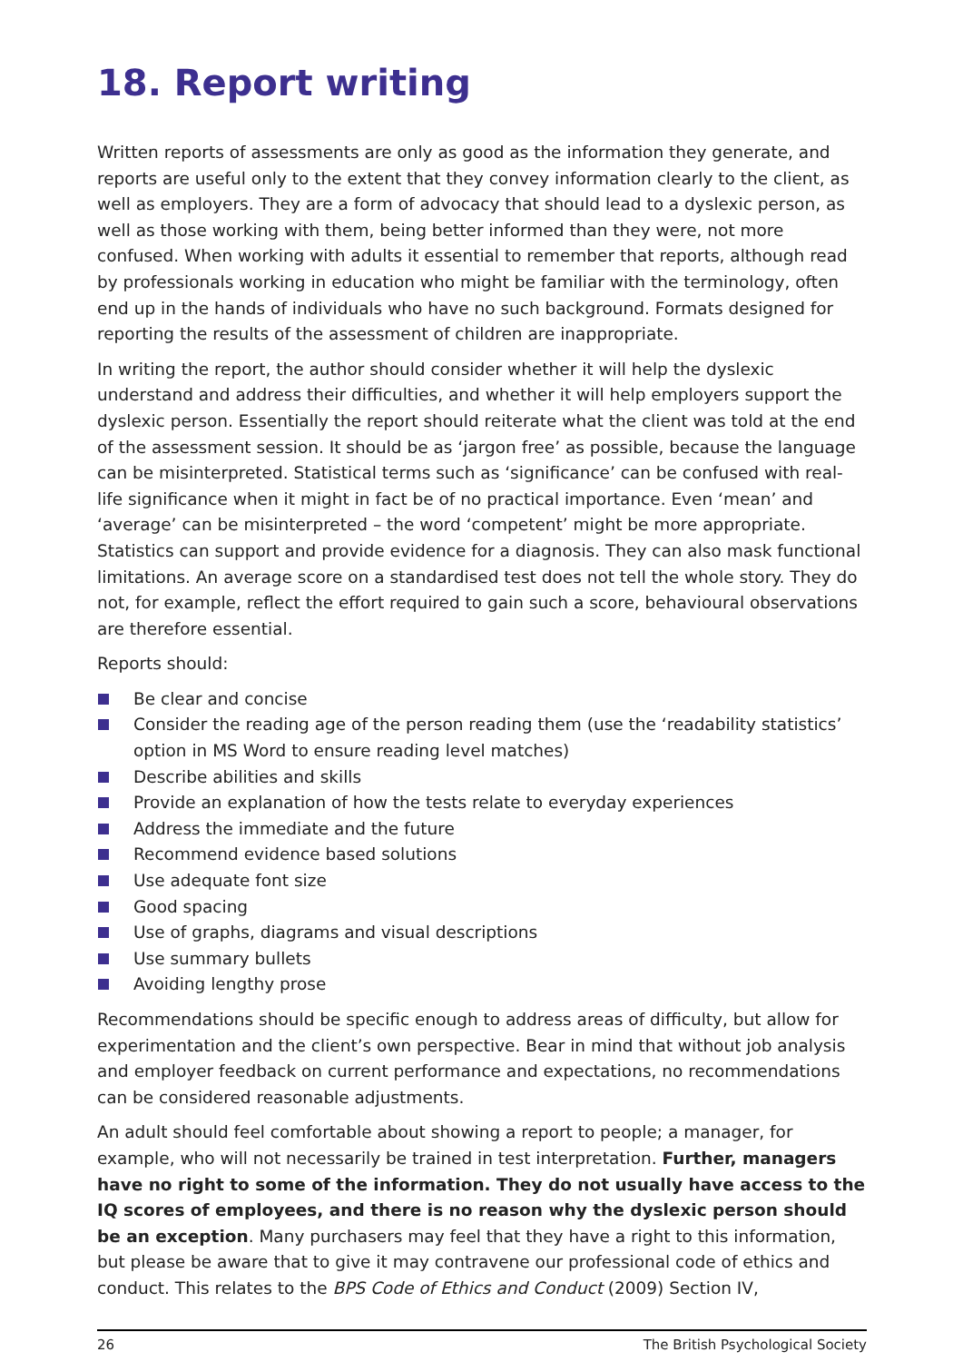18. Report writing
Written reports of assessments are only as good as the information they generate, and reports are useful only to the extent that they convey information clearly to the client, as well as employers. They are a form of advocacy that should lead to a dyslexic person, as well as those working with them, being better informed than they were, not more confused. When working with adults it essential to remember that reports, although read by professionals working in education who might be familiar with the terminology, often end up in the hands of individuals who have no such background. Formats designed for reporting the results of the assessment of children are inappropriate.
In writing the report, the author should consider whether it will help the dyslexic understand and address their difficulties, and whether it will help employers support the dyslexic person. Essentially the report should reiterate what the client was told at the end of the assessment session. It should be as ‘jargon free’ as possible, because the language can be misinterpreted. Statistical terms such as ‘significance’ can be confused with real-life significance when it might in fact be of no practical importance. Even ‘mean’ and ‘average’ can be misinterpreted – the word ‘competent’ might be more appropriate. Statistics can support and provide evidence for a diagnosis. They can also mask functional limitations. An average score on a standardised test does not tell the whole story. They do not, for example, reflect the effort required to gain such a score, behavioural observations are therefore essential.
Reports should:
Be clear and concise
Consider the reading age of the person reading them (use the ‘readability statistics’ option in MS Word to ensure reading level matches)
Describe abilities and skills
Provide an explanation of how the tests relate to everyday experiences
Address the immediate and the future
Recommend evidence based solutions
Use adequate font size
Good spacing
Use of graphs, diagrams and visual descriptions
Use summary bullets
Avoiding lengthy prose
Recommendations should be specific enough to address areas of difficulty, but allow for experimentation and the client’s own perspective. Bear in mind that without job analysis and employer feedback on current performance and expectations, no recommendations can be considered reasonable adjustments.
An adult should feel comfortable about showing a report to people; a manager, for example, who will not necessarily be trained in test interpretation. Further, managers have no right to some of the information. They do not usually have access to the IQ scores of employees, and there is no reason why the dyslexic person should be an exception. Many purchasers may feel that they have a right to this information, but please be aware that to give it may contravene our professional code of ethics and conduct. This relates to the BPS Code of Ethics and Conduct (2009) Section IV,
26 The British Psychological Society